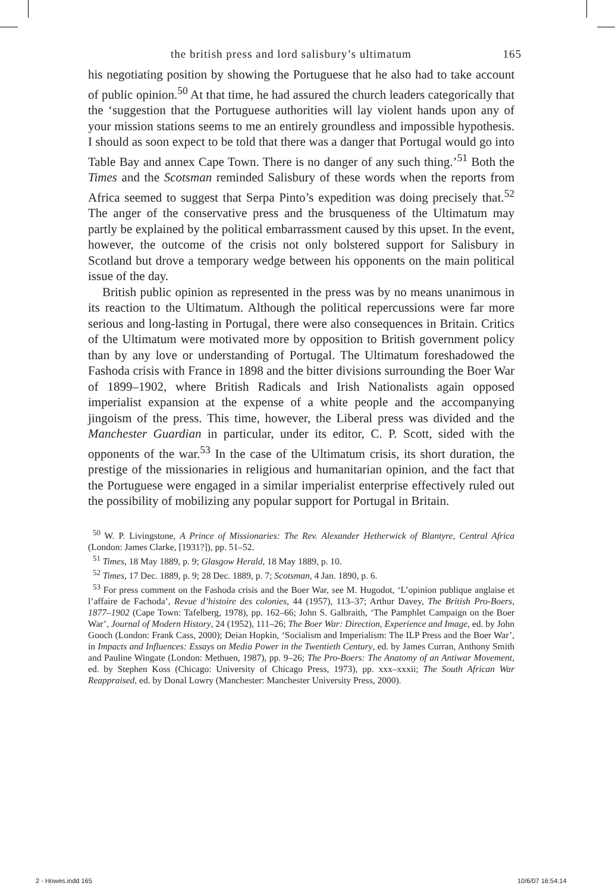the british press and lord salisbury’s ultimatum 165
his negotiating position by showing the Portuguese that he also had to take account of public opinion.<sup>50</sup> At that time, he had assured the church leaders categorically that the ‘suggestion that the Portuguese authorities will lay violent hands upon any of your mission stations seems to me an entirely groundless and impossible hypothesis. I should as soon expect to be told that there was a danger that Portugal would go into Table Bay and annex Cape Town. There is no danger of any such thing.’<sup>51</sup> Both the Times and the Scotsman reminded Salisbury of these words when the reports from Africa seemed to suggest that Serpa Pinto’s expedition was doing precisely that.<sup>52</sup> The anger of the conservative press and the brusqueness of the Ultimatum may partly be explained by the political embarrassment caused by this upset. In the event, however, the outcome of the crisis not only bolstered support for Salisbury in Scotland but drove a temporary wedge between his opponents on the main political issue of the day.
British public opinion as represented in the press was by no means unanimous in its reaction to the Ultimatum. Although the political repercussions were far more serious and long-lasting in Portugal, there were also consequences in Britain. Critics of the Ultimatum were motivated more by opposition to British government policy than by any love or understanding of Portugal. The Ultimatum foreshadowed the Fashoda crisis with France in 1898 and the bitter divisions surrounding the Boer War of 1899–1902, where British Radicals and Irish Nationalists again opposed imperialist expansion at the expense of a white people and the accompanying jingoism of the press. This time, however, the Liberal press was divided and the Manchester Guardian in particular, under its editor, C. P. Scott, sided with the opponents of the war.<sup>53</sup> In the case of the Ultimatum crisis, its short duration, the prestige of the missionaries in religious and humanitarian opinion, and the fact that the Portuguese were engaged in a similar imperialist enterprise effectively ruled out the possibility of mobilizing any popular support for Portugal in Britain.
<sup>50</sup> W. P. Livingstone, A Prince of Missionaries: The Rev. Alexander Hetherwick of Blantyre, Central Africa (London: James Clarke, [1931?]), pp. 51–52.
<sup>51</sup> Times, 18 May 1889, p. 9; Glasgow Herald, 18 May 1889, p. 10.
<sup>52</sup> Times, 17 Dec. 1889, p. 9; 28 Dec. 1889, p. 7; Scotsman, 4 Jan. 1890, p. 6.
<sup>53</sup> For press comment on the Fashoda crisis and the Boer War, see M. Hugodot, ‘L’opinion publique anglaise et l’affaire de Fachoda’, Revue d’histoire des colonies, 44 (1957), 113–37; Arthur Davey, The British Pro-Boers, 1877–1902 (Cape Town: Tafelberg, 1978), pp. 162–66; John S. Galbraith, ‘The Pamphlet Campaign on the Boer War’, Journal of Modern History, 24 (1952), 111–26; The Boer War: Direction, Experience and Image, ed. by John Gooch (London: Frank Cass, 2000); Deian Hopkin, ‘Socialism and Imperialism: The ILP Press and the Boer War’, in Impacts and Influences: Essays on Media Power in the Twentieth Century, ed. by James Curran, Anthony Smith and Pauline Wingate (London: Methuen, 1987), pp. 9–26; The Pro-Boers: The Anatomy of an Antiwar Movement, ed. by Stephen Koss (Chicago: University of Chicago Press, 1973), pp. xxx–xxxii; The South African War Reappraised, ed. by Donal Lowry (Manchester: Manchester University Press, 2000).
2 - Howes.indd 165 10/6/07 16:54:14